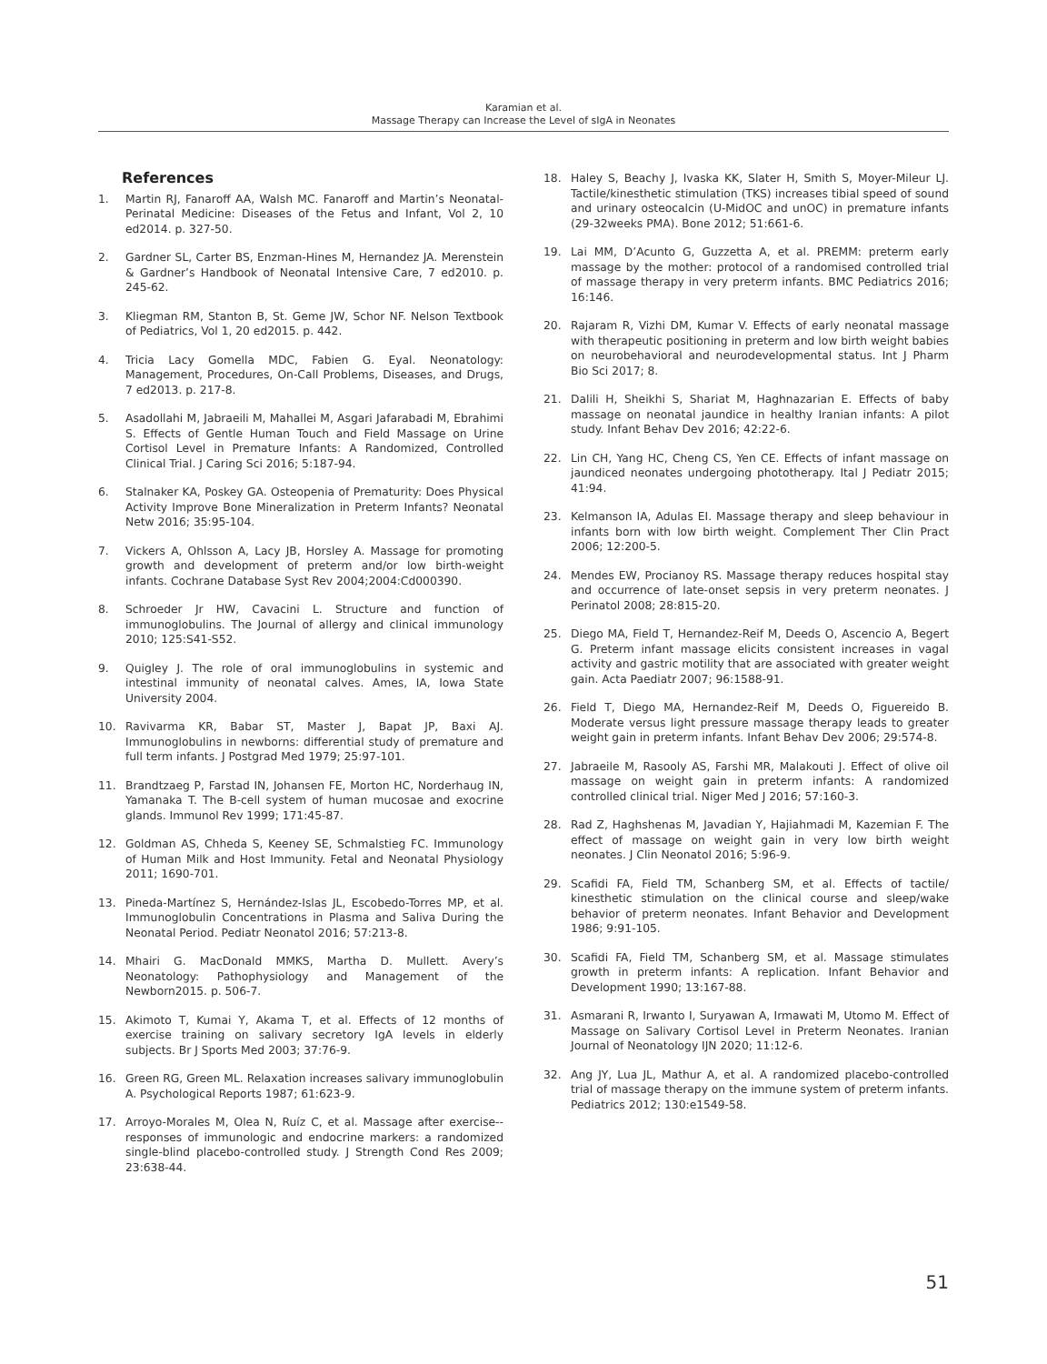Karamian et al.
Massage Therapy can Increase the Level of sIgA in Neonates
References
1. Martin RJ, Fanaroff AA, Walsh MC. Fanaroff and Martin’s Neonatal-Perinatal Medicine: Diseases of the Fetus and Infant, Vol 2, 10 ed2014. p. 327-50.
2. Gardner SL, Carter BS, Enzman-Hines M, Hernandez JA. Merenstein & Gardner’s Handbook of Neonatal Intensive Care, 7 ed2010. p. 245-62.
3. Kliegman RM, Stanton B, St. Geme JW, Schor NF. Nelson Textbook of Pediatrics, Vol 1, 20 ed2015. p. 442.
4. Tricia Lacy Gomella MDC, Fabien G. Eyal. Neonatology: Management, Procedures, On-Call Problems, Diseases, and Drugs, 7 ed2013. p. 217-8.
5. Asadollahi M, Jabraeili M, Mahallei M, Asgari Jafarabadi M, Ebrahimi S. Effects of Gentle Human Touch and Field Massage on Urine Cortisol Level in Premature Infants: A Randomized, Controlled Clinical Trial. J Caring Sci 2016; 5:187-94.
6. Stalnaker KA, Poskey GA. Osteopenia of Prematurity: Does Physical Activity Improve Bone Mineralization in Preterm Infants? Neonatal Netw 2016; 35:95-104.
7. Vickers A, Ohlsson A, Lacy JB, Horsley A. Massage for promoting growth and development of preterm and/or low birth-weight infants. Cochrane Database Syst Rev 2004;2004:Cd000390.
8. Schroeder Jr HW, Cavacini L. Structure and function of immunoglobulins. The Journal of allergy and clinical immunology 2010; 125:S41-S52.
9. Quigley J. The role of oral immunoglobulins in systemic and intestinal immunity of neonatal calves. Ames, IA, Iowa State University 2004.
10. Ravivarma KR, Babar ST, Master J, Bapat JP, Baxi AJ. Immunoglobulins in newborns: differential study of premature and full term infants. J Postgrad Med 1979; 25:97-101.
11. Brandtzaeg P, Farstad IN, Johansen FE, Morton HC, Norderhaug IN, Yamanaka T. The B-cell system of human mucosae and exocrine glands. Immunol Rev 1999; 171:45-87.
12. Goldman AS, Chheda S, Keeney SE, Schmalstieg FC. Immunology of Human Milk and Host Immunity. Fetal and Neonatal Physiology 2011; 1690-701.
13. Pineda-Martínez S, Hernández-Islas JL, Escobedo-Torres MP, et al. Immunoglobulin Concentrations in Plasma and Saliva During the Neonatal Period. Pediatr Neonatol 2016; 57:213-8.
14. Mhairi G. MacDonald MMKS, Martha D. Mullett. Avery’s Neonatology: Pathophysiology and Management of the Newborn2015. p. 506-7.
15. Akimoto T, Kumai Y, Akama T, et al. Effects of 12 months of exercise training on salivary secretory IgA levels in elderly subjects. Br J Sports Med 2003; 37:76-9.
16. Green RG, Green ML. Relaxation increases salivary immunoglobulin A. Psychological Reports 1987; 61:623-9.
17. Arroyo-Morales M, Olea N, Ruíz C, et al. Massage after exercise--responses of immunologic and endocrine markers: a randomized single-blind placebo-controlled study. J Strength Cond Res 2009; 23:638-44.
18. Haley S, Beachy J, Ivaska KK, Slater H, Smith S, Moyer-Mileur LJ. Tactile/kinesthetic stimulation (TKS) increases tibial speed of sound and urinary osteocalcin (U-MidOC and unOC) in premature infants (29-32weeks PMA). Bone 2012; 51:661-6.
19. Lai MM, D’Acunto G, Guzzetta A, et al. PREMM: preterm early massage by the mother: protocol of a randomised controlled trial of massage therapy in very preterm infants. BMC Pediatrics 2016; 16:146.
20. Rajaram R, Vizhi DM, Kumar V. Effects of early neonatal massage with therapeutic positioning in preterm and low birth weight babies on neurobehavioral and neurodevelopmental status. Int J Pharm Bio Sci 2017; 8.
21. Dalili H, Sheikhi S, Shariat M, Haghnazarian E. Effects of baby massage on neonatal jaundice in healthy Iranian infants: A pilot study. Infant Behav Dev 2016; 42:22-6.
22. Lin CH, Yang HC, Cheng CS, Yen CE. Effects of infant massage on jaundiced neonates undergoing phototherapy. Ital J Pediatr 2015; 41:94.
23. Kelmanson IA, Adulas EI. Massage therapy and sleep behaviour in infants born with low birth weight. Complement Ther Clin Pract 2006; 12:200-5.
24. Mendes EW, Procianoy RS. Massage therapy reduces hospital stay and occurrence of late-onset sepsis in very preterm neonates. J Perinatol 2008; 28:815-20.
25. Diego MA, Field T, Hernandez-Reif M, Deeds O, Ascencio A, Begert G. Preterm infant massage elicits consistent increases in vagal activity and gastric motility that are associated with greater weight gain. Acta Paediatr 2007; 96:1588-91.
26. Field T, Diego MA, Hernandez-Reif M, Deeds O, Figuereido B. Moderate versus light pressure massage therapy leads to greater weight gain in preterm infants. Infant Behav Dev 2006; 29:574-8.
27. Jabraeile M, Rasooly AS, Farshi MR, Malakouti J. Effect of olive oil massage on weight gain in preterm infants: A randomized controlled clinical trial. Niger Med J 2016; 57:160-3.
28. Rad Z, Haghshenas M, Javadian Y, Hajiahmadi M, Kazemian F. The effect of massage on weight gain in very low birth weight neonates. J Clin Neonatol 2016; 5:96-9.
29. Scafidi FA, Field TM, Schanberg SM, et al. Effects of tactile/ kinesthetic stimulation on the clinical course and sleep/wake behavior of preterm neonates. Infant Behavior and Development 1986; 9:91-105.
30. Scafidi FA, Field TM, Schanberg SM, et al. Massage stimulates growth in preterm infants: A replication. Infant Behavior and Development 1990; 13:167-88.
31. Asmarani R, Irwanto I, Suryawan A, Irmawati M, Utomo M. Effect of Massage on Salivary Cortisol Level in Preterm Neonates. Iranian Journal of Neonatology IJN 2020; 11:12-6.
32. Ang JY, Lua JL, Mathur A, et al. A randomized placebo-controlled trial of massage therapy on the immune system of preterm infants. Pediatrics 2012; 130:e1549-58.
51